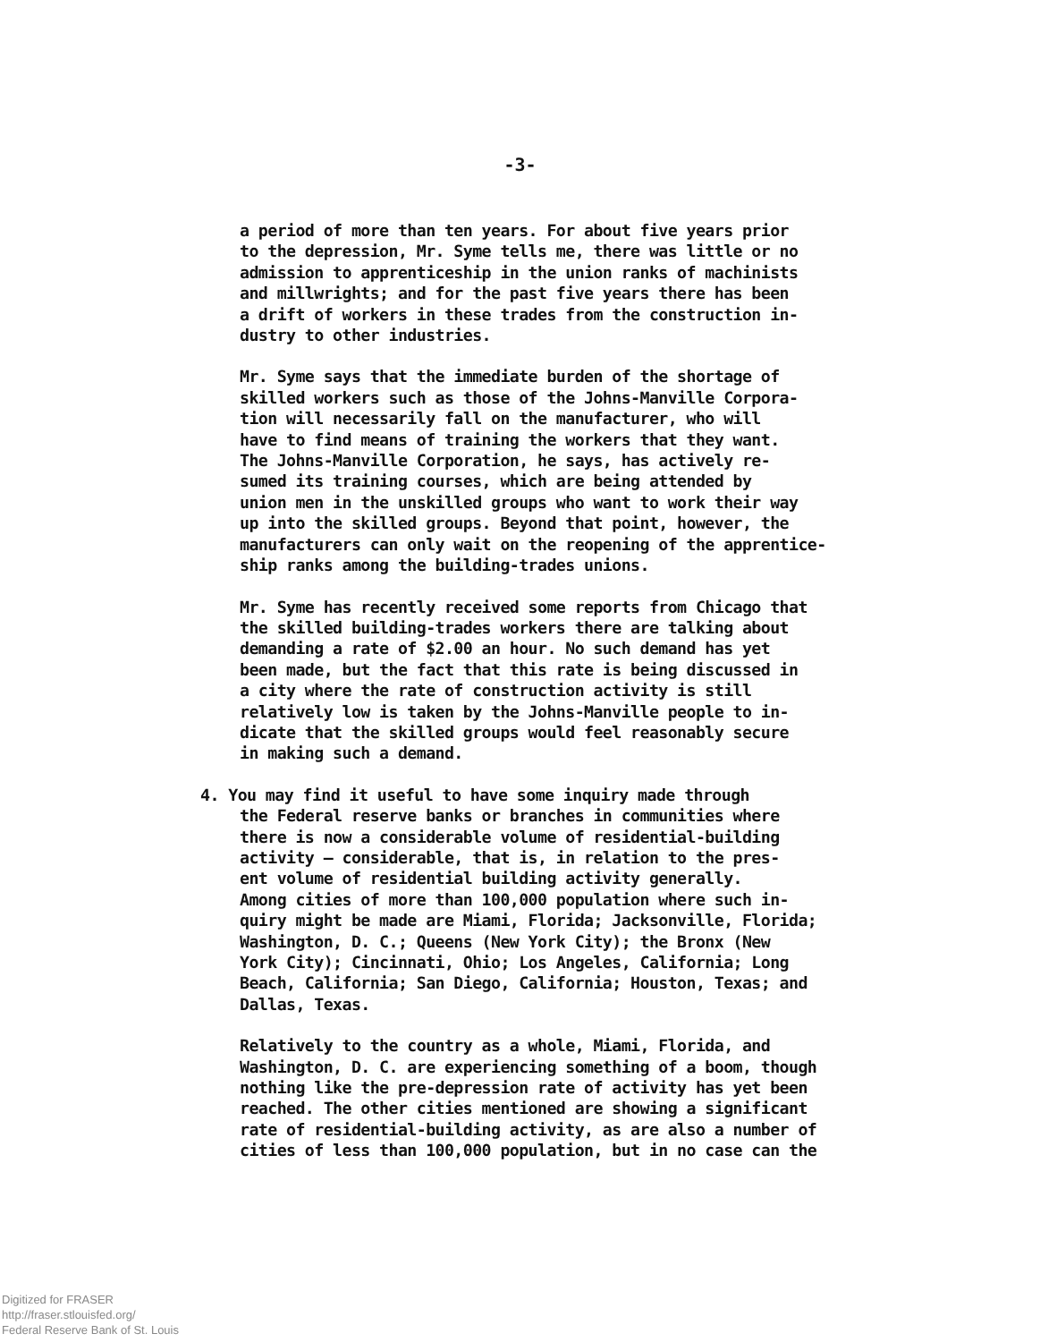-3-
a period of more than ten years. For about five years prior to the depression, Mr. Syme tells me, there was little or no admission to apprenticeship in the union ranks of machinists and millwrights; and for the past five years there has been a drift of workers in these trades from the construction in- dustry to other industries.
Mr. Syme says that the immediate burden of the shortage of skilled workers such as those of the Johns-Manville Corpora- tion will necessarily fall on the manufacturer, who will have to find means of training the workers that they want. The Johns-Manville Corporation, he says, has actively re- sumed its training courses, which are being attended by union men in the unskilled groups who want to work their way up into the skilled groups. Beyond that point, however, the manufacturers can only wait on the reopening of the apprentice- ship ranks among the building-trades unions.
Mr. Syme has recently received some reports from Chicago that the skilled building-trades workers there are talking about demanding a rate of $2.00 an hour. No such demand has yet been made, but the fact that this rate is being discussed in a city where the rate of construction activity is still relatively low is taken by the Johns-Manville people to in- dicate that the skilled groups would feel reasonably secure in making such a demand.
4. You may find it useful to have some inquiry made through the Federal reserve banks or branches in communities where there is now a considerable volume of residential-building activity — considerable, that is, in relation to the pres- ent volume of residential building activity generally. Among cities of more than 100,000 population where such in- quiry might be made are Miami, Florida; Jacksonville, Florida; Washington, D. C.; Queens (New York City); the Bronx (New York City); Cincinnati, Ohio; Los Angeles, California; Long Beach, California; San Diego, California; Houston, Texas; and Dallas, Texas.
Relatively to the country as a whole, Miami, Florida, and Washington, D. C. are experiencing something of a boom, though nothing like the pre-depression rate of activity has yet been reached. The other cities mentioned are showing a significant rate of residential-building activity, as are also a number of cities of less than 100,000 population, but in no case can the
Digitized for FRASER
http://fraser.stlouisfed.org/
Federal Reserve Bank of St. Louis